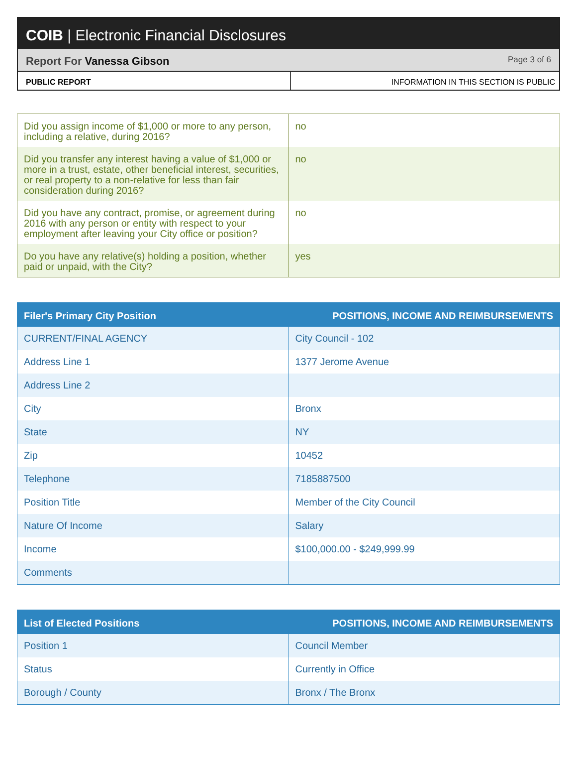COIB | Electronic Financial Disclosures
Report For Vanessa Gibson
Page 3 of 6
PUBLIC REPORT INFORMATION IN THIS SECTION IS PUBLIC
| Did you assign income of $1,000 or more to any person, including a relative, during 2016? | no |
| Did you transfer any interest having a value of $1,000 or more in a trust, estate, other beneficial interest, securities, or real property to a non-relative for less than fair consideration during 2016? | no |
| Did you have any contract, promise, or agreement during 2016 with any person or entity with respect to your employment after leaving your City office or position? | no |
| Do you have any relative(s) holding a position, whether paid or unpaid, with the City? | yes |
| Filer's Primary City Position | POSITIONS, INCOME AND REIMBURSEMENTS |
| --- | --- |
| CURRENT/FINAL AGENCY | City Council - 102 |
| Address Line 1 | 1377 Jerome Avenue |
| Address Line 2 | |
| City | Bronx |
| State | NY |
| Zip | 10452 |
| Telephone | 7185887500 |
| Position Title | Member of the City Council |
| Nature Of Income | Salary |
| Income | $100,000.00 - $249,999.99 |
| Comments | |
| List of Elected Positions | POSITIONS, INCOME AND REIMBURSEMENTS |
| --- | --- |
| Position 1 | Council Member |
| Status | Currently in Office |
| Borough / County | Bronx / The Bronx |